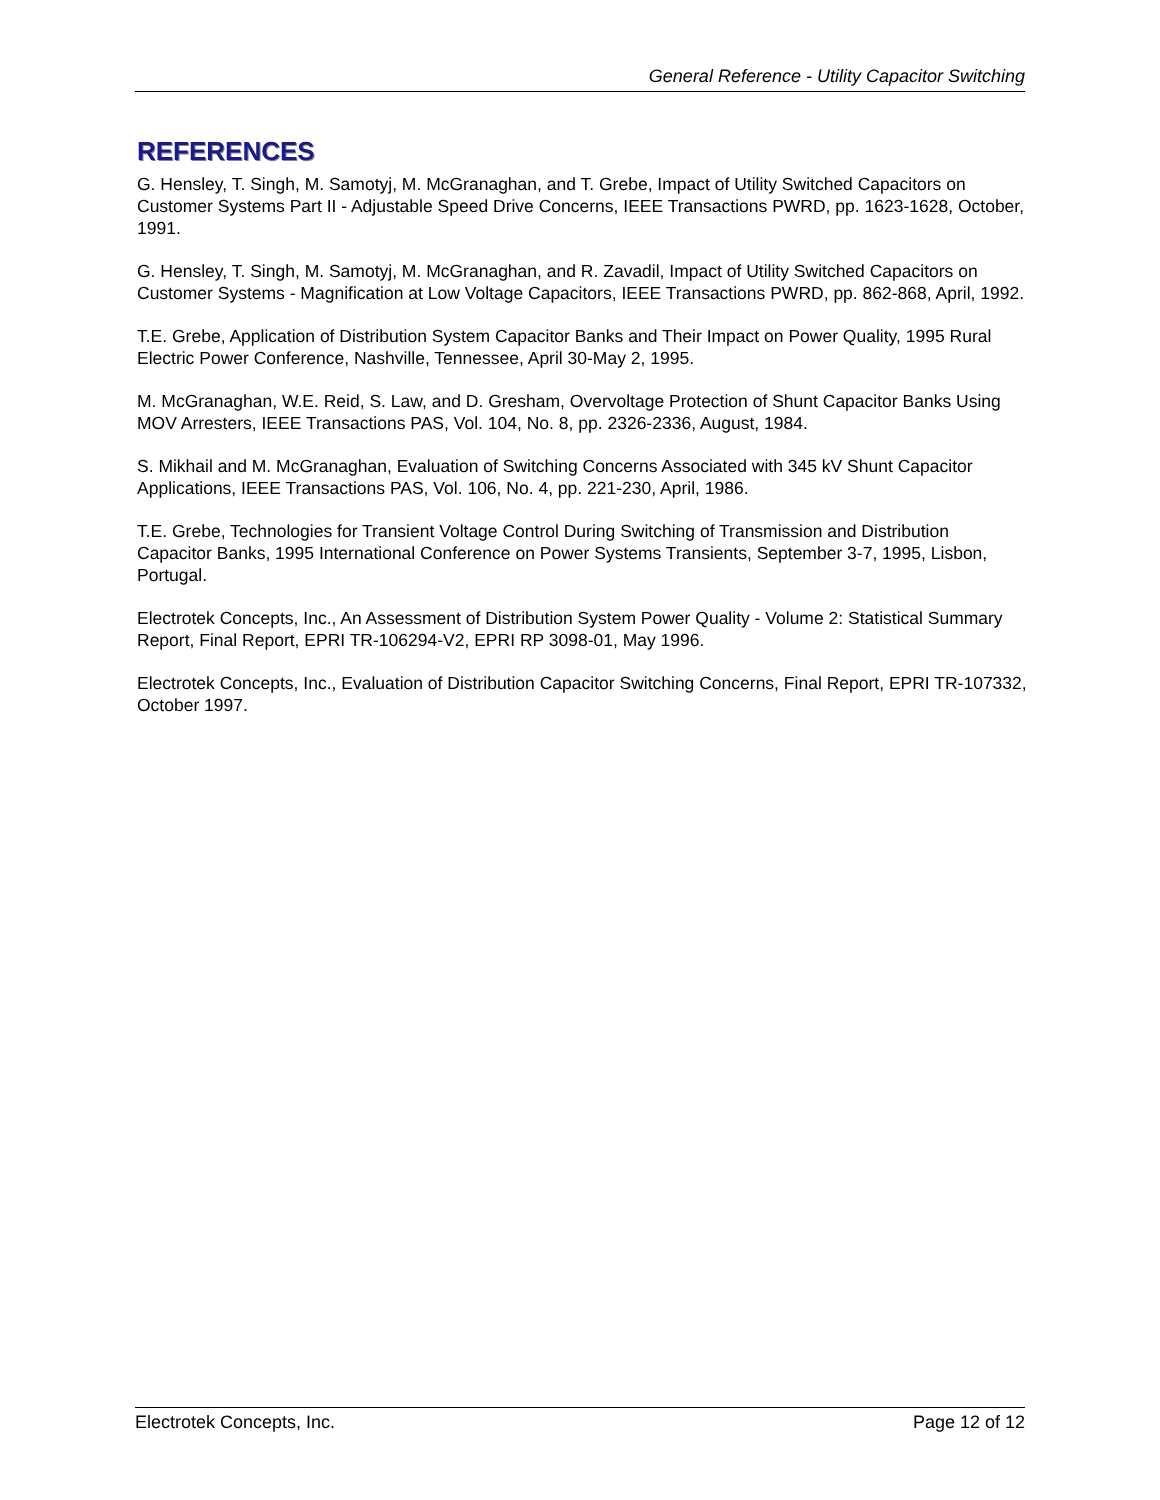General Reference - Utility Capacitor Switching
REFERENCES
G. Hensley, T. Singh, M. Samotyj, M. McGranaghan, and T. Grebe, Impact of Utility Switched Capacitors on Customer Systems Part II - Adjustable Speed Drive Concerns, IEEE Transactions PWRD, pp. 1623-1628, October, 1991.
G. Hensley, T. Singh, M. Samotyj, M. McGranaghan, and R. Zavadil, Impact of Utility Switched Capacitors on Customer Systems - Magnification at Low Voltage Capacitors, IEEE Transactions PWRD, pp. 862-868, April, 1992.
T.E. Grebe, Application of Distribution System Capacitor Banks and Their Impact on Power Quality, 1995 Rural Electric Power Conference, Nashville, Tennessee, April 30-May 2, 1995.
M. McGranaghan, W.E. Reid, S. Law, and D. Gresham, Overvoltage Protection of Shunt Capacitor Banks Using MOV Arresters, IEEE Transactions PAS, Vol. 104, No. 8, pp. 2326-2336, August, 1984.
S. Mikhail and M. McGranaghan, Evaluation of Switching Concerns Associated with 345 kV Shunt Capacitor Applications, IEEE Transactions PAS, Vol. 106, No. 4, pp. 221-230, April, 1986.
T.E. Grebe, Technologies for Transient Voltage Control During Switching of Transmission and Distribution Capacitor Banks, 1995 International Conference on Power Systems Transients, September 3-7, 1995, Lisbon, Portugal.
Electrotek Concepts, Inc., An Assessment of Distribution System Power Quality - Volume 2: Statistical Summary Report, Final Report, EPRI TR-106294-V2, EPRI RP 3098-01, May 1996.
Electrotek Concepts, Inc., Evaluation of Distribution Capacitor Switching Concerns, Final Report, EPRI TR-107332, October 1997.
Electrotek Concepts, Inc. Page 12 of 12